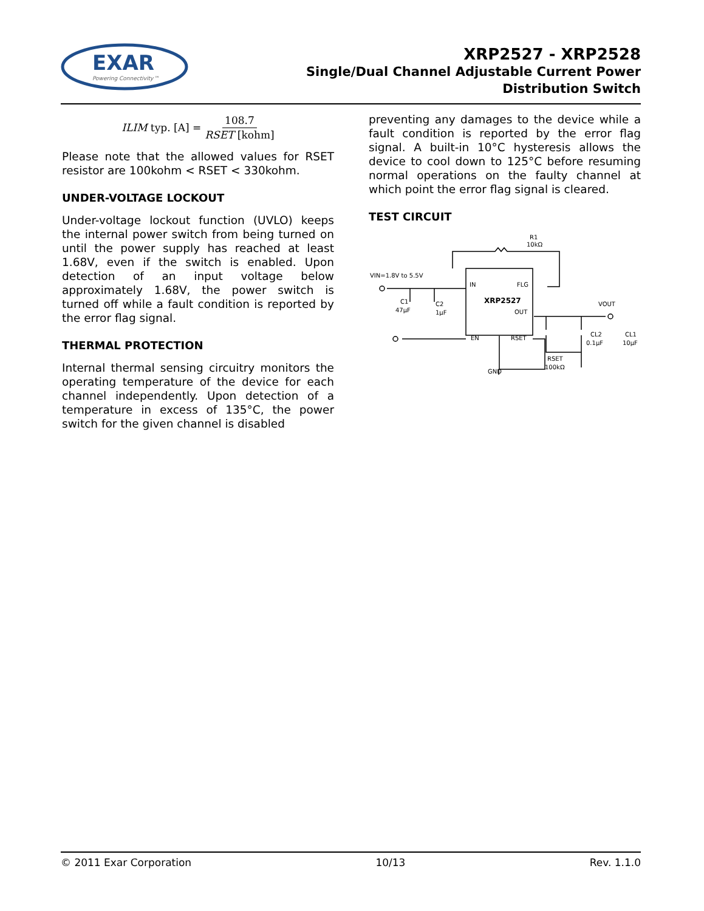EXAR
Powering Connectivity™
XRP2527 - XRP2528
Single/Dual Channel Adjustable Current Power
Distribution Switch
ILIM typ. [A] = 108.7 RSET [kohm]
Please note that the allowed values for RSET resistor are 100kohm < RSET < 330kohm.
UNDER-VOLTAGE LOCKOUT
Under-voltage lockout function (UVLO) keeps the internal power switch from being turned on until the power supply has reached at least 1.68V, even if the switch is enabled. Upon detection of an input voltage below approximately 1.68V, the power switch is turned off while a fault condition is reported by the error flag signal.
THERMAL PROTECTION
Internal thermal sensing circuitry monitors the operating temperature of the device for each channel independently. Upon detection of a temperature in excess of 135°C, the power switch for the given channel is disabled
preventing any damages to the device while a fault condition is reported by the error flag signal. A built-in 10°C hysteresis allows the device to cool down to 125°C before resuming normal operations on the faulty channel at which point the error flag signal is cleared.
TEST CIRCUIT
R1
10kΩ
VIN=1.8V to 5.5V
IN
FLG
XRP2527
OUT
EN
RSET
GND
C1
47μF
C2
1μF
RSET
100kΩ
CL2
0.1μF
CL1
10μF
VOUT
© 2011 Exar Corporation 10/13 Rev. 1.1.0